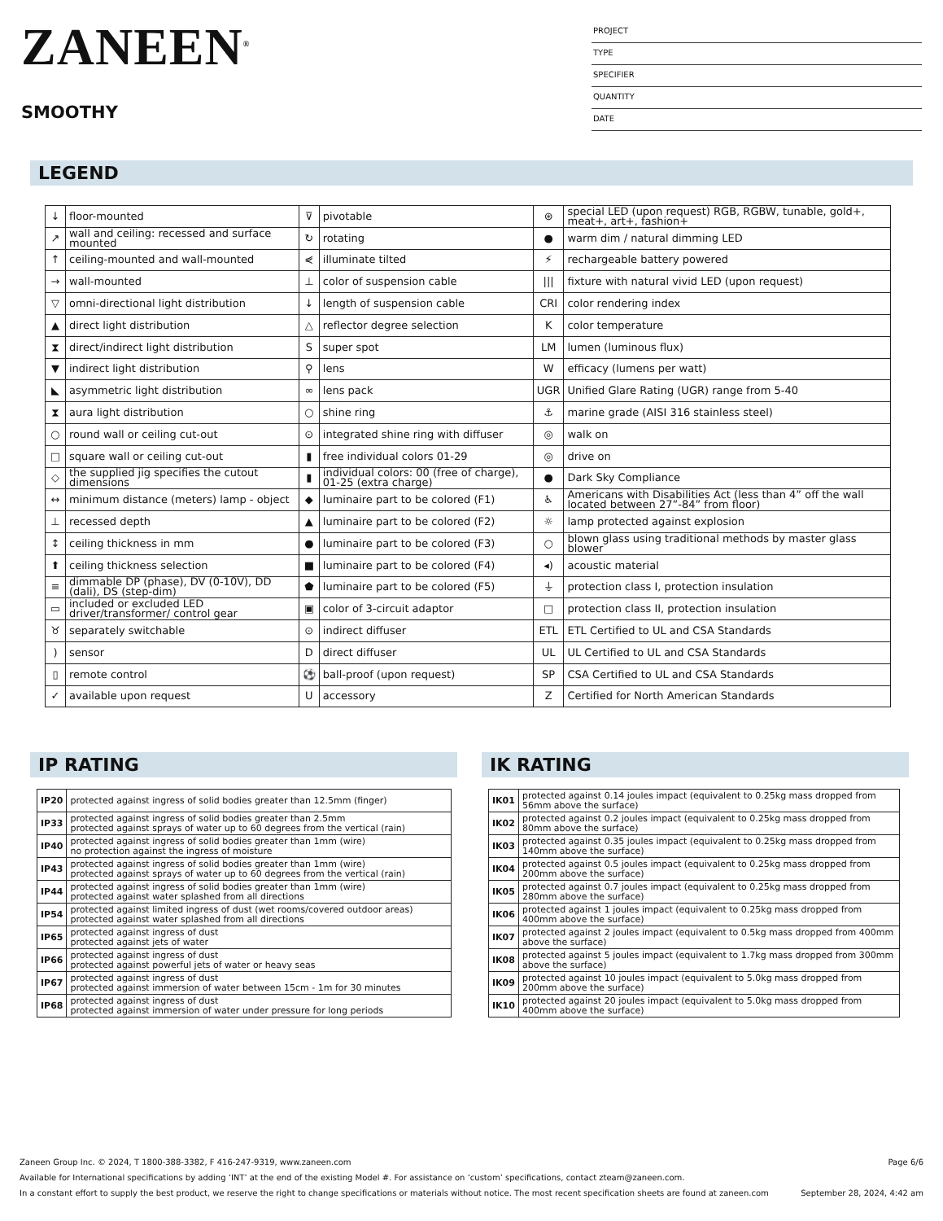ZANEEN<sup>®</sup>
SMOOTHY
PROJECT
TYPE
SPECIFIER
QUANTITY
DATE
LEGEND
| ↓ | floor-mounted | ⊽ | pivotable | ⊛ | special LED (upon request) RGB, RGBW, tunable, gold+, meat+, art+, fashion+ |
| ↗ | wall and ceiling: recessed and surface mounted | ↻ | rotating | ● | warm dim / natural dimming LED |
| ↑ | ceiling-mounted and wall-mounted | ⋞ | illuminate tilted | ⚡ | rechargeable battery powered |
| → | wall-mounted | ⊥ | color of suspension cable | /// | fixture with natural vivid LED (upon request) |
| ▽ | omni-directional light distribution | ↓ | length of suspension cable | CRI | color rendering index |
| ▲ | direct light distribution | △ | reflector degree selection | K | color temperature |
| ⧗ | direct/indirect light distribution | S | super spot | LM | lumen (luminous flux) |
| ▼ | indirect light distribution | ⚲ | lens | W | efficacy (lumens per watt) |
| ◣ | asymmetric light distribution | ∞ | lens pack | UGR | Unified Glare Rating (UGR) range from 5-40 |
| ⧗ | aura light distribution | ○ | shine ring | ⚓ | marine grade (AISI 316 stainless steel) |
| ○ | round wall or ceiling cut-out | ⊙ | integrated shine ring with diffuser | ◎ | walk on |
| □ | square wall or ceiling cut-out | ▮ | free individual colors 01-29 | ◎ | drive on |
| ◇ | the supplied jig specifies the cutout dimensions | ▮ | individual colors: 00 (free of charge), 01-25 (extra charge) | ● | Dark Sky Compliance |
| ↔ | minimum distance (meters) lamp - object | ◆ | luminaire part to be colored (F1) | ♿ | Americans with Disabilities Act (less than 4” off the wall located between 27”-84” from floor) |
| ⊥ | recessed depth | ▲ | luminaire part to be colored (F2) | ☼ | lamp protected against explosion |
| ↕ | ceiling thickness in mm | ● | luminaire part to be colored (F3) | ○ | blown glass using traditional methods by master glass blower |
| ⬆ | ceiling thickness selection | ■ | luminaire part to be colored (F4) | ◂) | acoustic material |
| ≡ | dimmable DP (phase), DV (0-10V), DD (dali), DS (step-dim) | ⬟ | luminaire part to be colored (F5) | ⏚ | protection class I, protection insulation |
| ▭ | included or excluded LED driver/transformer/ control gear | ▣ | color of 3-circuit adaptor | □ | protection class II, protection insulation |
| ♉ | separately switchable | ⊙ | indirect diffuser | ETL | ETL Certified to UL and CSA Standards |
| ) | sensor | D | direct diffuser | UL | UL Certified to UL and CSA Standards |
| ▯ | remote control | ⚽ | ball-proof (upon request) | SP | CSA Certified to UL and CSA Standards |
| ✓ | available upon request | U | accessory | Z | Certified for North American Standards |
IP RATING
| IP20 | protected against ingress of solid bodies greater than 12.5mm (finger) |
| IP33 | protected against ingress of solid bodies greater than 2.5mm protected against sprays of water up to 60 degrees from the vertical (rain) |
| IP40 | protected against ingress of solid bodies greater than 1mm (wire) no protection against the ingress of moisture |
| IP43 | protected against ingress of solid bodies greater than 1mm (wire) protected against sprays of water up to 60 degrees from the vertical (rain) |
| IP44 | protected against ingress of solid bodies greater than 1mm (wire) protected against water splashed from all directions |
| IP54 | protected against limited ingress of dust (wet rooms/covered outdoor areas) protected against water splashed from all directions |
| IP65 | protected against ingress of dust protected against jets of water |
| IP66 | protected against ingress of dust protected against powerful jets of water or heavy seas |
| IP67 | protected against ingress of dust protected against immersion of water between 15cm - 1m for 30 minutes |
| IP68 | protected against ingress of dust protected against immersion of water under pressure for long periods |
IK RATING
| IK01 | protected against 0.14 joules impact (equivalent to 0.25kg mass dropped from 56mm above the surface) |
| IK02 | protected against 0.2 joules impact (equivalent to 0.25kg mass dropped from 80mm above the surface) |
| IK03 | protected against 0.35 joules impact (equivalent to 0.25kg mass dropped from 140mm above the surface) |
| IK04 | protected against 0.5 joules impact (equivalent to 0.25kg mass dropped from 200mm above the surface) |
| IK05 | protected against 0.7 joules impact (equivalent to 0.25kg mass dropped from 280mm above the surface) |
| IK06 | protected against 1 joules impact (equivalent to 0.25kg mass dropped from 400mm above the surface) |
| IK07 | protected against 2 joules impact (equivalent to 0.5kg mass dropped from 400mm above the surface) |
| IK08 | protected against 5 joules impact (equivalent to 1.7kg mass dropped from 300mm above the surface) |
| IK09 | protected against 10 joules impact (equivalent to 5.0kg mass dropped from 200mm above the surface) |
| IK10 | protected against 20 joules impact (equivalent to 5.0kg mass dropped from 400mm above the surface) |
Zaneen Group Inc. © 2024, T 1800-388-3382, F 416-247-9319, www.zaneen.com Page 6/6
Available for International specifications by adding ‘INT’ at the end of the existing Model #. For assistance on ‘custom’ specifications, contact zteam@zaneen.com.
In a constant effort to supply the best product, we reserve the right to change specifications or materials without notice. The most recent specification sheets are found at zaneen.com September 28, 2024, 4:42 am